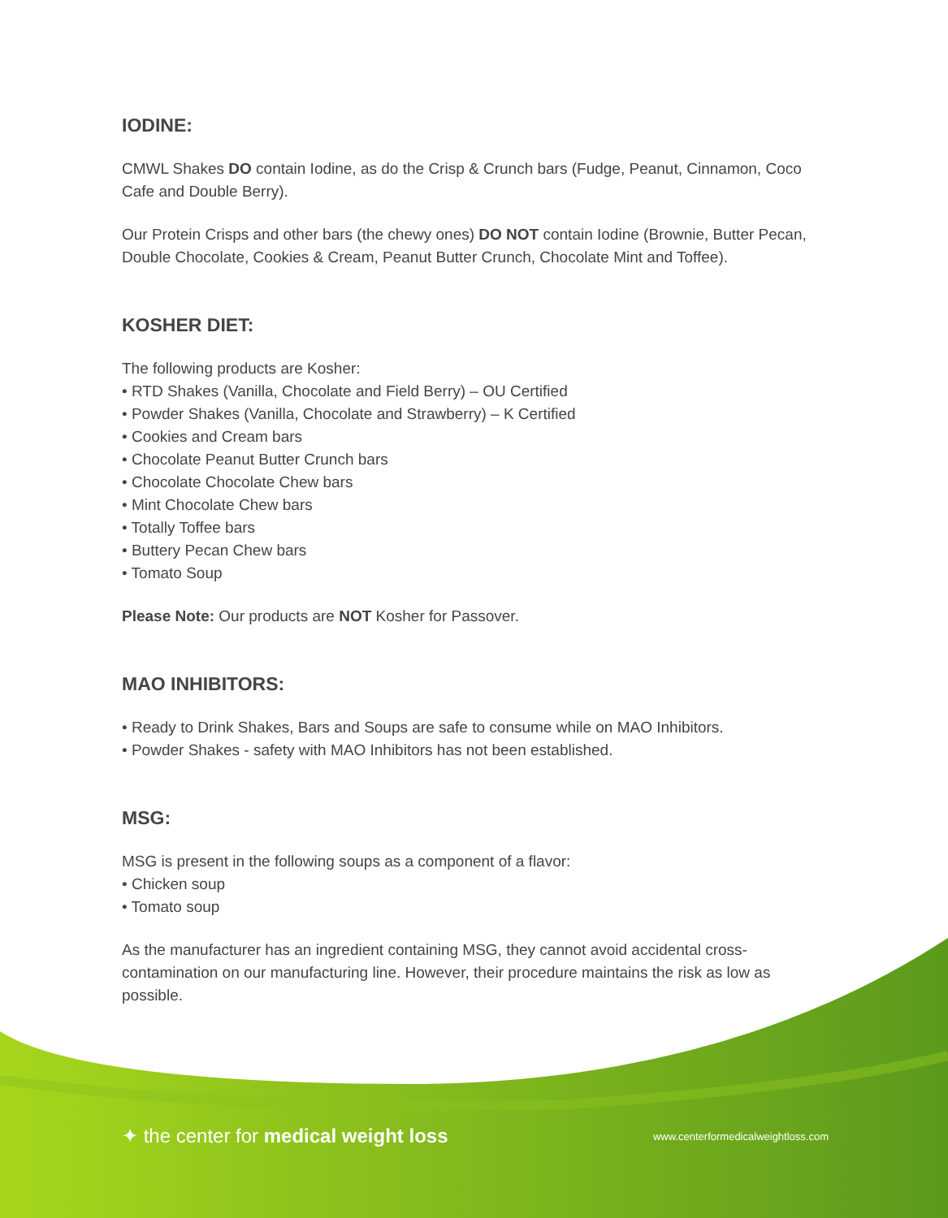IODINE:
CMWL Shakes DO contain Iodine, as do the Crisp & Crunch bars (Fudge, Peanut, Cinnamon, Coco Cafe and Double Berry).
Our Protein Crisps and other bars (the chewy ones) DO NOT contain Iodine (Brownie, Butter Pecan, Double Chocolate, Cookies & Cream, Peanut Butter Crunch, Chocolate Mint and Toffee).
KOSHER DIET:
The following products are Kosher:
• RTD Shakes (Vanilla, Chocolate and Field Berry) – OU Certified
• Powder Shakes (Vanilla, Chocolate and Strawberry) – K Certified
• Cookies and Cream bars
• Chocolate Peanut Butter Crunch bars
• Chocolate Chocolate Chew bars
• Mint Chocolate Chew bars
• Totally Toffee bars
• Buttery Pecan Chew bars
• Tomato Soup
Please Note: Our products are NOT Kosher for Passover.
MAO INHIBITORS:
• Ready to Drink Shakes, Bars and Soups are safe to consume while on MAO Inhibitors.
• Powder Shakes - safety with MAO Inhibitors has not been established.
MSG:
MSG is present in the following soups as a component of a flavor:
• Chicken soup
• Tomato soup
As the manufacturer has an ingredient containing MSG, they cannot avoid accidental cross-contamination on our manufacturing line. However, their procedure maintains the risk as low as possible.
✦ the center for medical weight loss www.centerformedicalweightloss.com